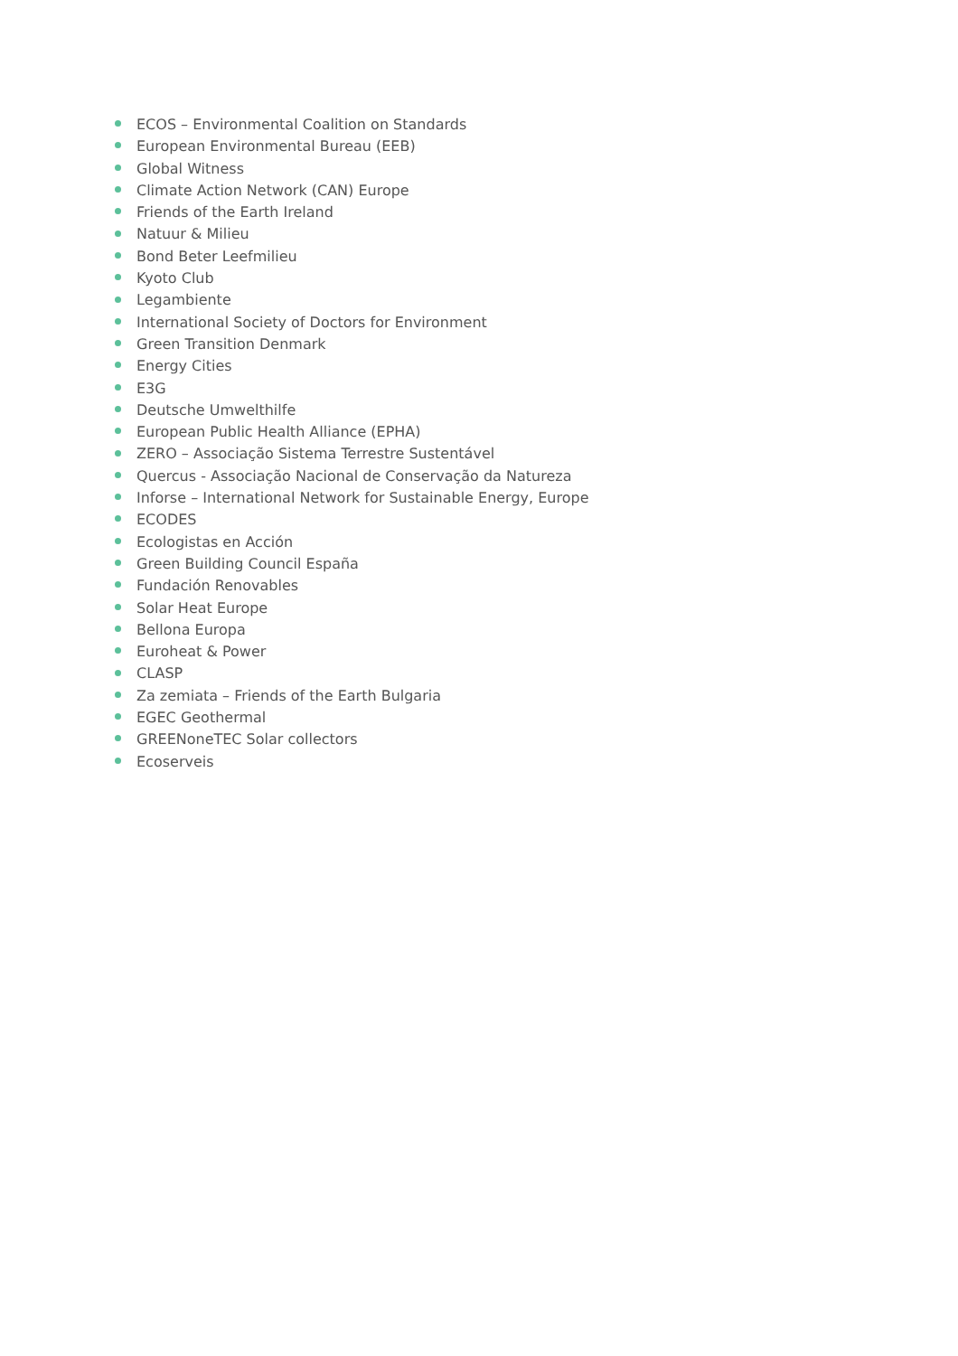ECOS – Environmental Coalition on Standards
European Environmental Bureau (EEB)
Global Witness
Climate Action Network (CAN) Europe
Friends of the Earth Ireland
Natuur & Milieu
Bond Beter Leefmilieu
Kyoto Club
Legambiente
International Society of Doctors for Environment
Green Transition Denmark
Energy Cities
E3G
Deutsche Umwelthilfe
European Public Health Alliance (EPHA)
ZERO – Associação Sistema Terrestre Sustentável
Quercus - Associação Nacional de Conservação da Natureza
Inforse – International Network for Sustainable Energy, Europe
ECODES
Ecologistas en Acción
Green Building Council España
Fundación Renovables
Solar Heat Europe
Bellona Europa
Euroheat & Power
CLASP
Za zemiata – Friends of the Earth Bulgaria
EGEC Geothermal
GREENoneTEC Solar collectors
Ecoserveis